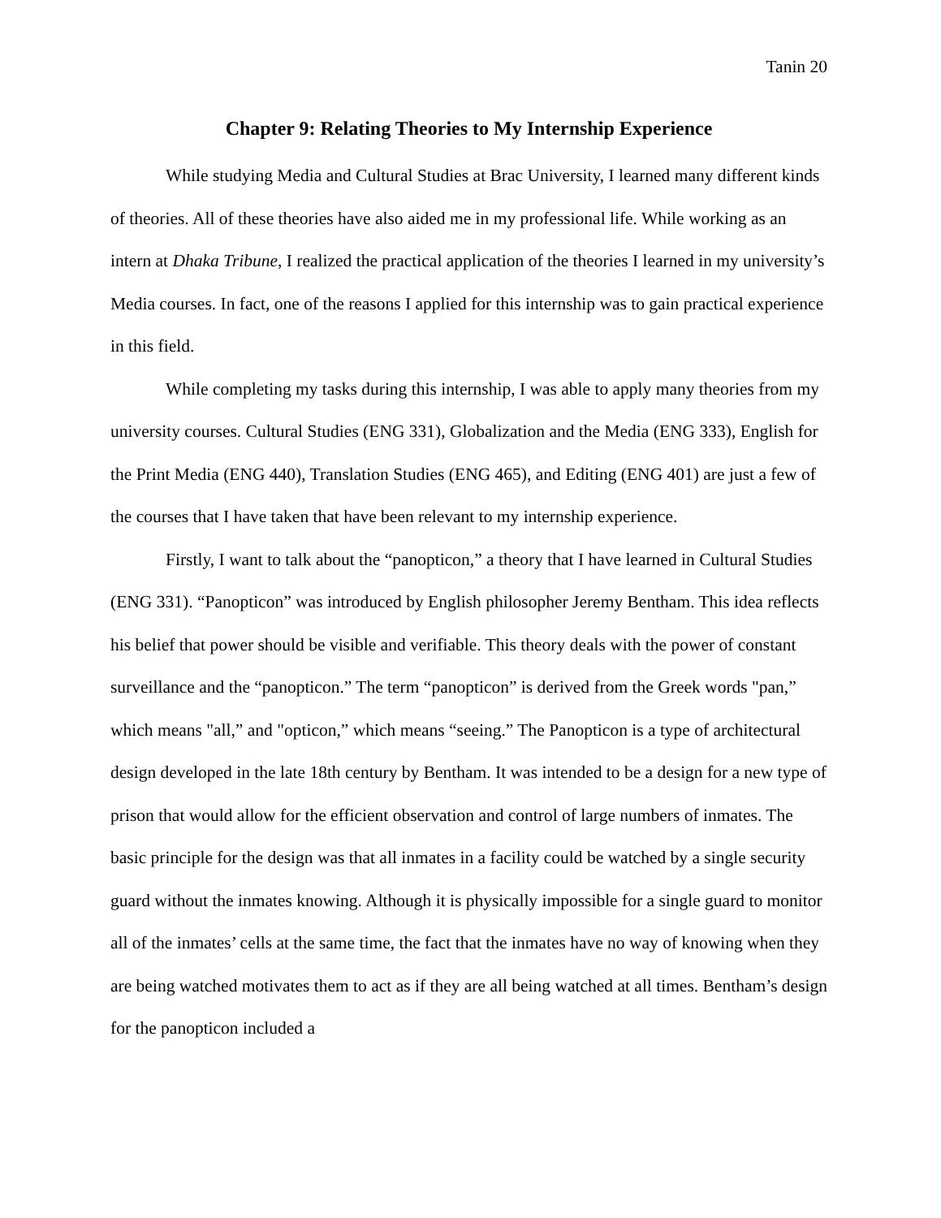Tanin 20
Chapter 9: Relating Theories to My Internship Experience
While studying Media and Cultural Studies at Brac University, I learned many different kinds of theories. All of these theories have also aided me in my professional life. While working as an intern at Dhaka Tribune, I realized the practical application of the theories I learned in my university’s Media courses. In fact, one of the reasons I applied for this internship was to gain practical experience in this field.
While completing my tasks during this internship, I was able to apply many theories from my university courses. Cultural Studies (ENG 331), Globalization and the Media (ENG 333), English for the Print Media (ENG 440), Translation Studies (ENG 465), and Editing (ENG 401) are just a few of the courses that I have taken that have been relevant to my internship experience.
Firstly, I want to talk about the “panopticon,” a theory that I have learned in Cultural Studies (ENG 331). “Panopticon” was introduced by English philosopher Jeremy Bentham. This idea reflects his belief that power should be visible and verifiable. This theory deals with the power of constant surveillance and the “panopticon.” The term “panopticon” is derived from the Greek words "pan,” which means "all,” and "opticon,” which means “seeing.” The Panopticon is a type of architectural design developed in the late 18th century by Bentham. It was intended to be a design for a new type of prison that would allow for the efficient observation and control of large numbers of inmates. The basic principle for the design was that all inmates in a facility could be watched by a single security guard without the inmates knowing. Although it is physically impossible for a single guard to monitor all of the inmates’ cells at the same time, the fact that the inmates have no way of knowing when they are being watched motivates them to act as if they are all being watched at all times. Bentham’s design for the panopticon included a